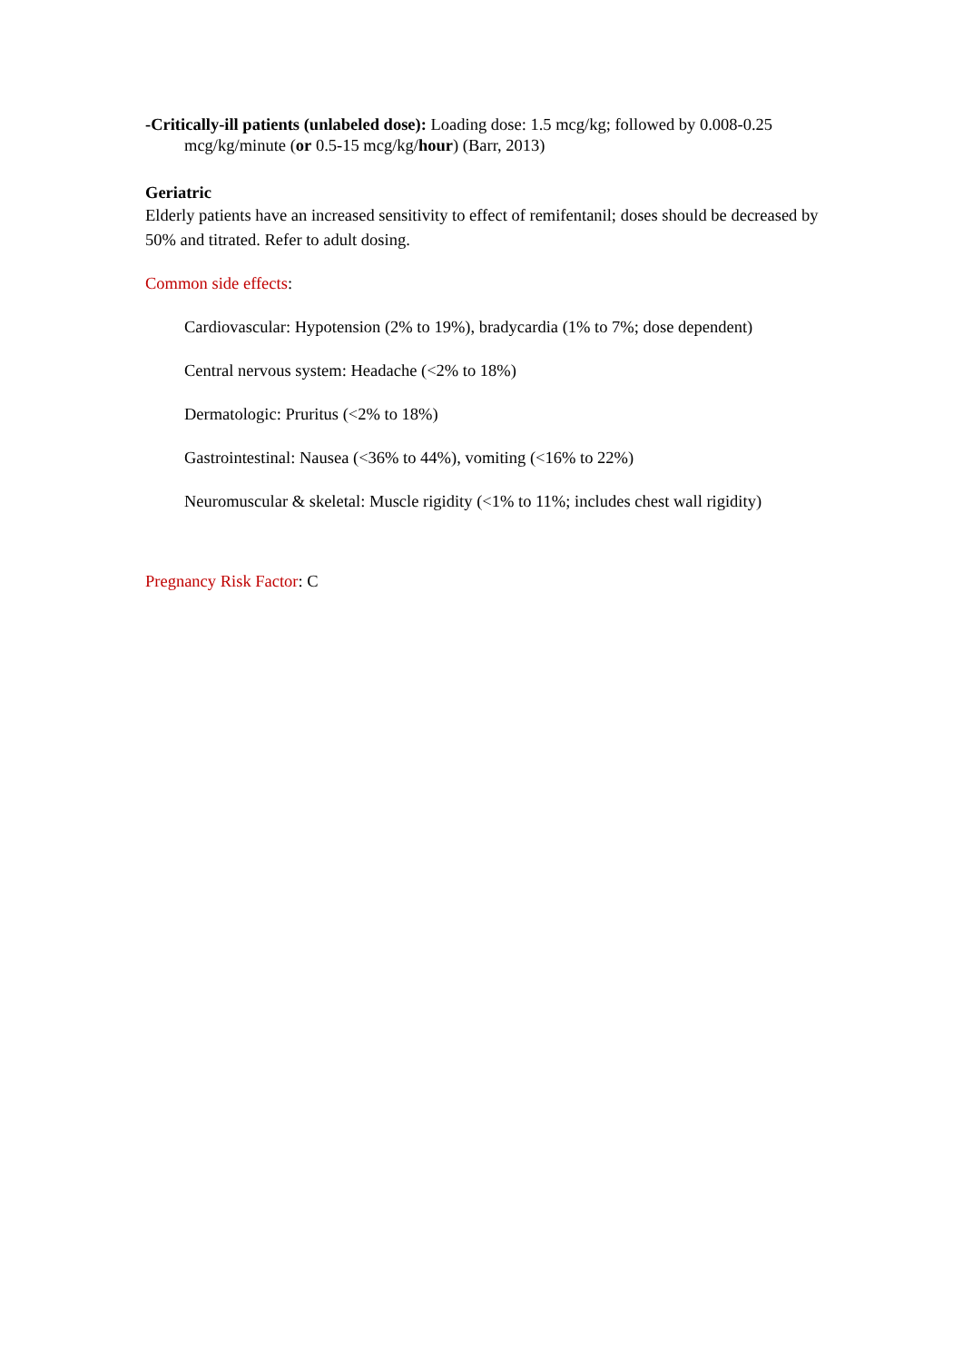-Critically-ill patients (unlabeled dose): Loading dose: 1.5 mcg/kg; followed by 0.008-0.25 mcg/kg/minute (or 0.5-15 mcg/kg/hour) (Barr, 2013)
Geriatric
Elderly patients have an increased sensitivity to effect of remifentanil; doses should be decreased by 50% and titrated. Refer to adult dosing.
Common side effects:
Cardiovascular: Hypotension (2% to 19%), bradycardia (1% to 7%; dose dependent)
Central nervous system: Headache (<2% to 18%)
Dermatologic: Pruritus (<2% to 18%)
Gastrointestinal: Nausea (<36% to 44%), vomiting (<16% to 22%)
Neuromuscular & skeletal: Muscle rigidity (<1% to 11%; includes chest wall rigidity)
Pregnancy Risk Factor: C